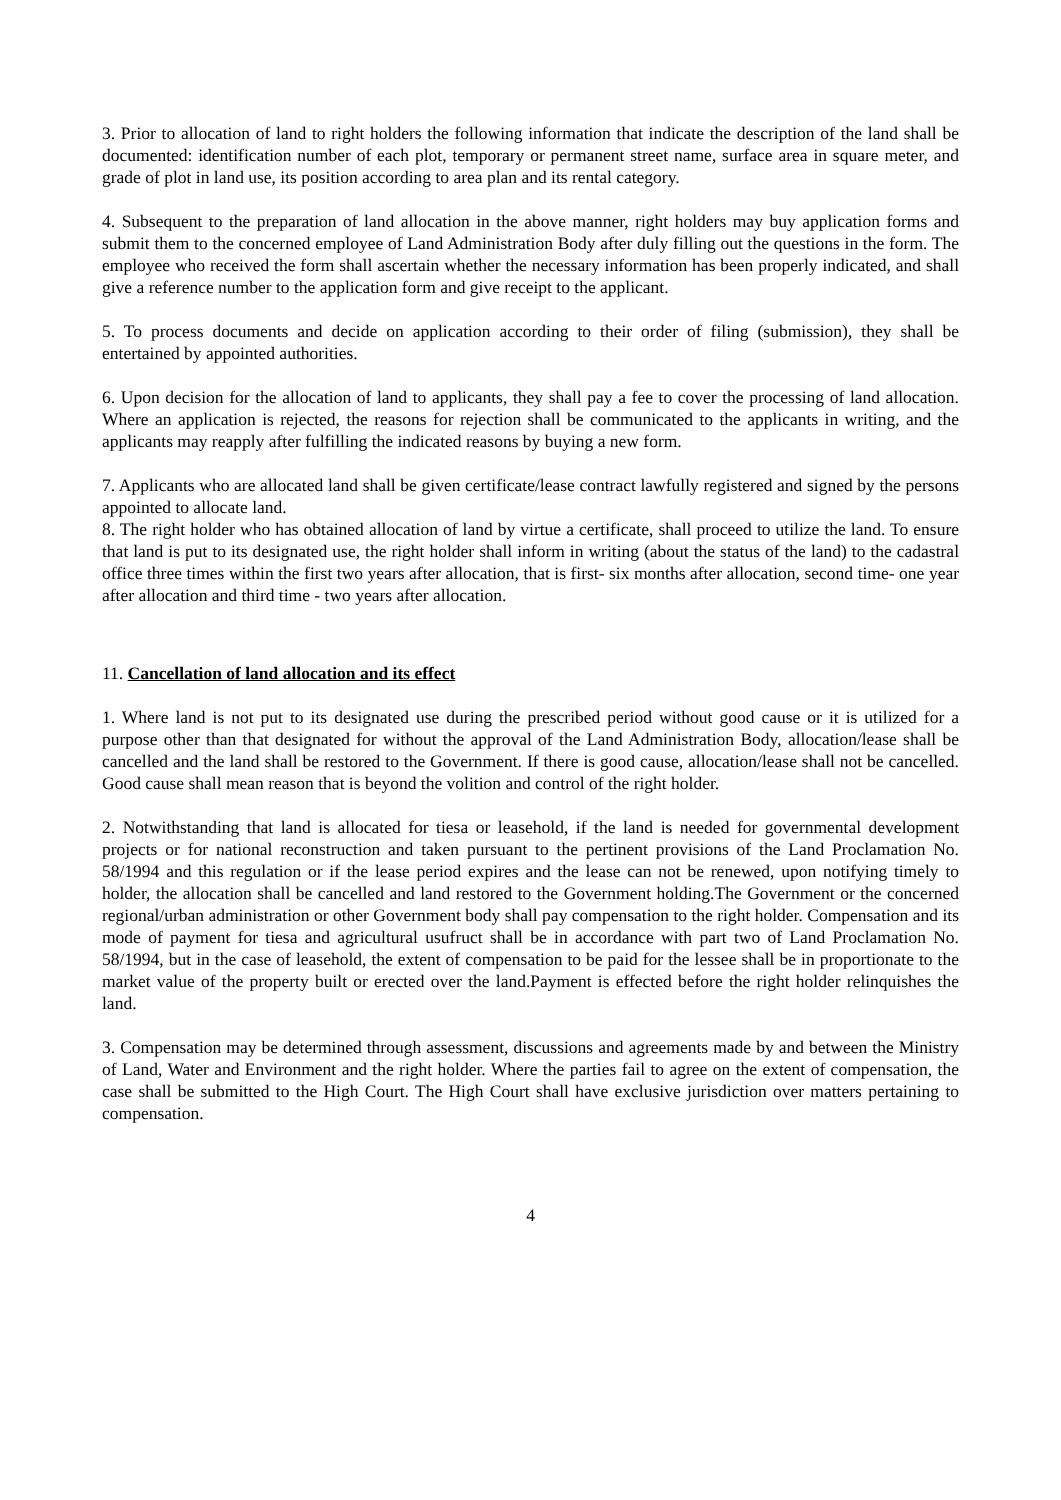3. Prior to allocation of land to right holders the following information that indicate the description of the land shall be documented: identification number of each plot, temporary or permanent street name, surface area in square meter, and grade of plot in land use, its position according to area plan and its rental category.
4. Subsequent to the preparation of land allocation in the above manner, right holders may buy application forms and submit them to the concerned employee of Land Administration Body after duly filling out the questions in the form. The employee who received the form shall ascertain whether the necessary information has been properly indicated, and shall give a reference number to the application form and give receipt to the applicant.
5. To process documents and decide on application according to their order of filing (submission), they shall be entertained by appointed authorities.
6. Upon decision for the allocation of land to applicants, they shall pay a fee to cover the processing of land allocation. Where an application is rejected, the reasons for rejection shall be communicated to the applicants in writing, and the applicants may reapply after fulfilling the indicated reasons by buying a new form.
7. Applicants who are allocated land shall be given certificate/lease contract lawfully registered and signed by the persons appointed to allocate land.
8. The right holder who has obtained allocation of land by virtue a certificate, shall proceed to utilize the land. To ensure that land is put to its designated use, the right holder shall inform in writing (about the status of the land) to the cadastral office three times within the first two years after allocation, that is first- six months after allocation, second time- one year after allocation and third time - two years after allocation.
11. Cancellation of land allocation and its effect
1. Where land is not put to its designated use during the prescribed period without good cause or it is utilized for a purpose other than that designated for without the approval of the Land Administration Body, allocation/lease shall be cancelled and the land shall be restored to the Government. If there is good cause, allocation/lease shall not be cancelled. Good cause shall mean reason that is beyond the volition and control of the right holder.
2. Notwithstanding that land is allocated for tiesa or leasehold, if the land is needed for governmental development projects or for national reconstruction and taken pursuant to the pertinent provisions of the Land Proclamation No. 58/1994 and this regulation or if the lease period expires and the lease can not be renewed, upon notifying timely to holder, the allocation shall be cancelled and land restored to the Government holding.The Government or the concerned regional/urban administration or other Government body shall pay compensation to the right holder. Compensation and its mode of payment for tiesa and agricultural usufruct shall be in accordance with part two of Land Proclamation No. 58/1994, but in the case of leasehold, the extent of compensation to be paid for the lessee shall be in proportionate to the market value of the property built or erected over the land.Payment is effected before the right holder relinquishes the land.
3. Compensation may be determined through assessment, discussions and agreements made by and between the Ministry of Land, Water and Environment and the right holder. Where the parties fail to agree on the extent of compensation, the case shall be submitted to the High Court. The High Court shall have exclusive jurisdiction over matters pertaining to compensation.
4